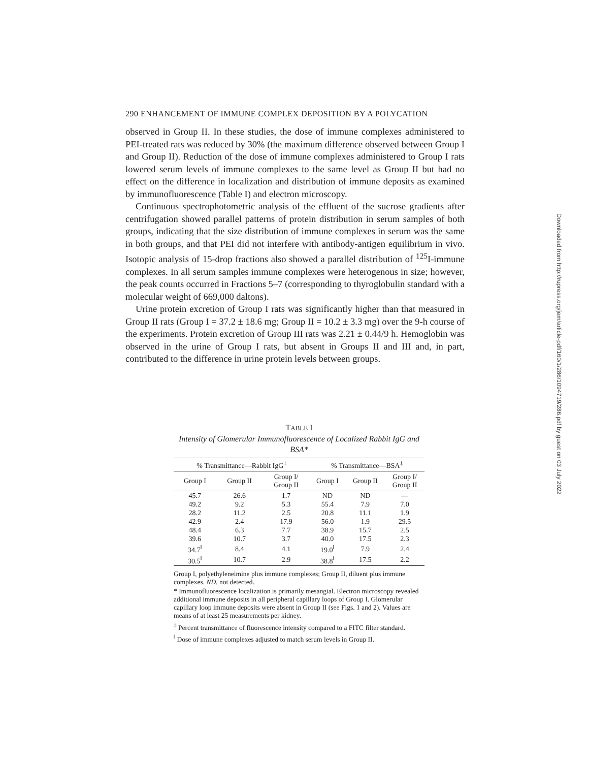290 ENHANCEMENT OF IMMUNE COMPLEX DEPOSITION BY A POLYCATION
observed in Group II. In these studies, the dose of immune complexes administered to PEI-treated rats was reduced by 30% (the maximum difference observed between Group I and Group II). Reduction of the dose of immune complexes administered to Group I rats lowered serum levels of immune complexes to the same level as Group II but had no effect on the difference in localization and distribution of immune deposits as examined by immunofluorescence (Table I) and electron microscopy.
Continuous spectrophotometric analysis of the effluent of the sucrose gradients after centrifugation showed parallel patterns of protein distribution in serum samples of both groups, indicating that the size distribution of immune complexes in serum was the same in both groups, and that PEI did not interfere with antibody-antigen equilibrium in vivo. Isotopic analysis of 15-drop fractions also showed a parallel distribution of <sup>125</sup>I-immune complexes. In all serum samples immune complexes were heterogenous in size; however, the peak counts occurred in Fractions 5–7 (corresponding to thyroglobulin standard with a molecular weight of 669,000 daltons).
Urine protein excretion of Group I rats was significantly higher than that measured in Group II rats (Group I = 37.2 ± 18.6 mg; Group II = 10.2 ± 3.3 mg) over the 9-h course of the experiments. Protein excretion of Group III rats was 2.21 ± 0.44/9 h. Hemoglobin was observed in the urine of Group I rats, but absent in Groups II and III and, in part, contributed to the difference in urine protein levels between groups.
TABLE I
Intensity of Glomerular Immunofluorescence of Localized Rabbit IgG and BSA*
| % Transmittance—Rabbit IgG<sup>‡</sup> | | | % Transmittance—BSA<sup>‡</sup> | | |
| --- | --- | --- | --- | --- | --- |
| Group I | Group II | Group I/ Group II | Group I | Group II | Group I/ Group II |
| 45.7 | 26.6 | 1.7 | ND | ND | — |
| 49.2 | 9.2 | 5.3 | 55.4 | 7.9 | 7.0 |
| 28.2 | 11.2 | 2.5 | 20.8 | 11.1 | 1.9 |
| 42.9 | 2.4 | 17.9 | 56.0 | 1.9 | 29.5 |
| 48.4 | 6.3 | 7.7 | 38.9 | 15.7 | 2.5 |
| 39.6 | 10.7 | 3.7 | 40.0 | 17.5 | 2.3 |
| 34.7<sup>ǁ</sup> | 8.4 | 4.1 | 19.0<sup>ǁ</sup> | 7.9 | 2.4 |
| 30.5<sup>ǁ</sup> | 10.7 | 2.9 | 38.8<sup>ǁ</sup> | 17.5 | 2.2 |
Group I, polyethyleneimine plus immune complexes; Group II, diluent plus immune complexes. ND, not detected.
* Immunofluorescence localization is primarily mesangial. Electron microscopy revealed additional immune deposits in all peripheral capillary loops of Group I. Glomerular capillary loop immune deposits were absent in Group II (see Figs. 1 and 2). Values are means of at least 25 measurements per kidney.
<sup>‡</sup> Percent transmittance of fluorescence intensity compared to a FITC filter standard.
<sup>ǁ</sup> Dose of immune complexes adjusted to match serum levels in Group II.
Downloaded from http://rupress.org/jem/article-pdf/160/1/286/1094719/286.pdf by guest on 03 July 2022